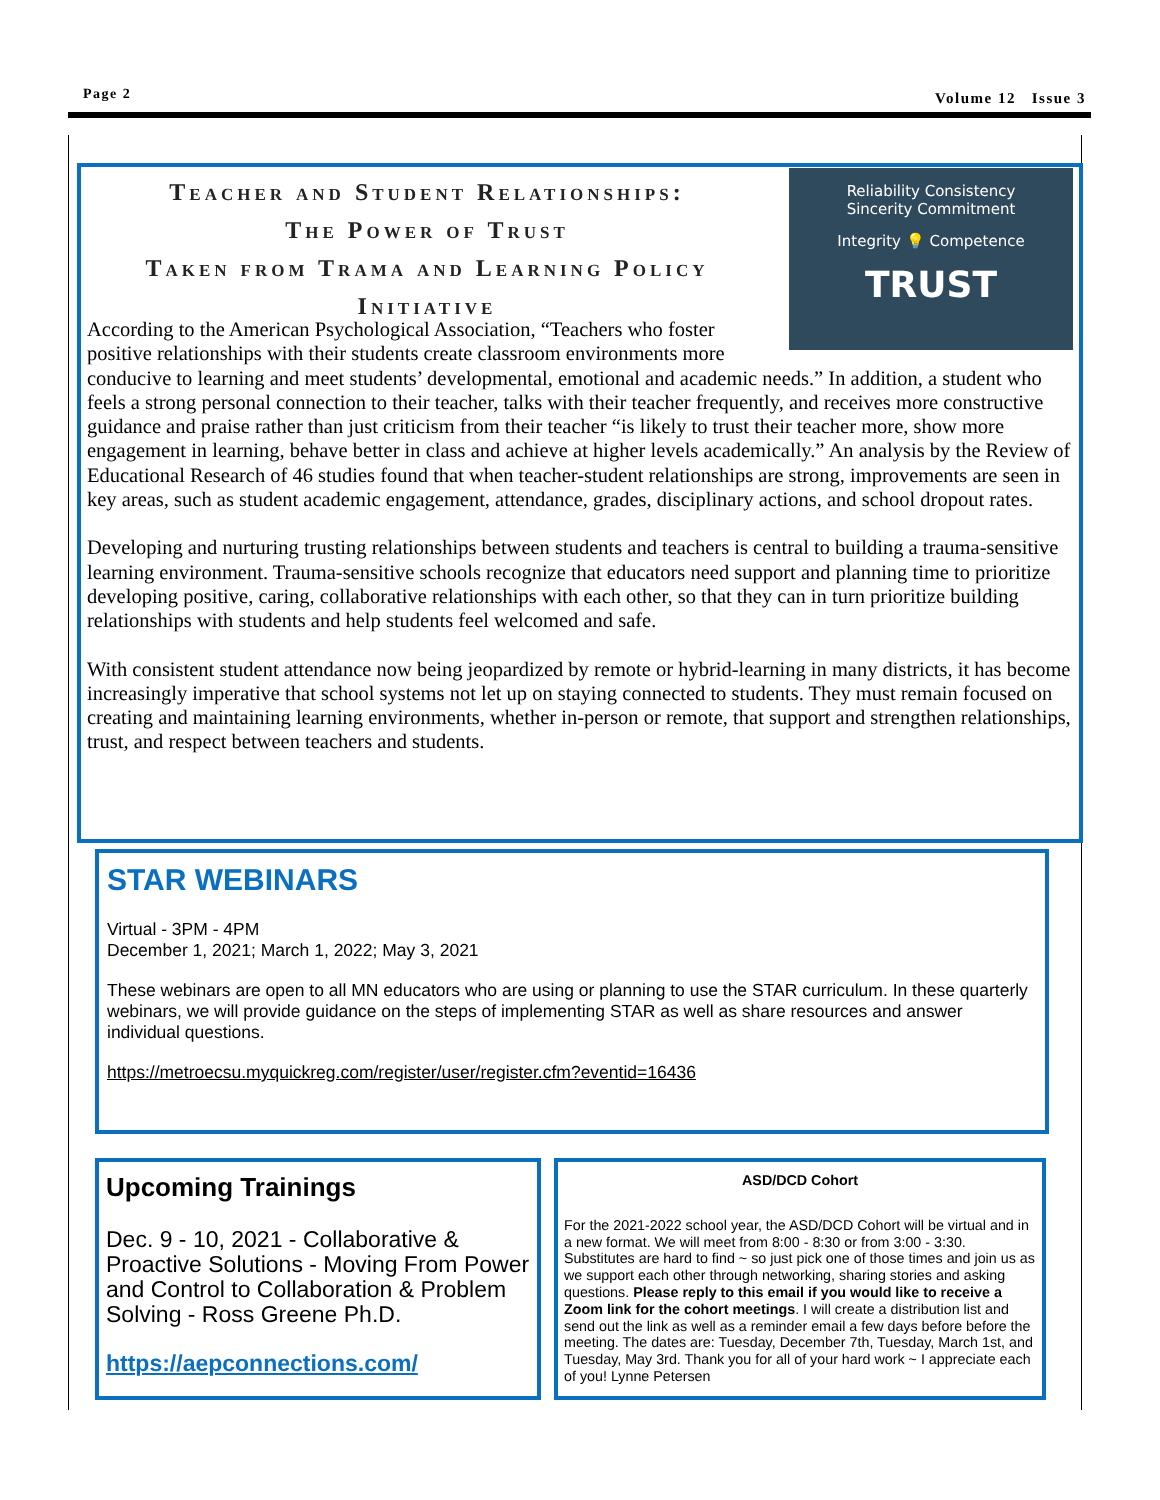Page 2 Volume 12 Issue 3
Reliability Consistency
Sincerity Commitment
Integrity 💡 Competence
TRUST
Teacher and Student Relationships:
The Power of Trust
Taken from Trama and Learning Policy
Initiative
According to the American Psychological Association, “Teachers who foster positive relationships with their students create classroom environments more conducive to learning and meet students’ developmental, emotional and academic needs.” In addition, a student who feels a strong personal connection to their teacher, talks with their teacher frequently, and receives more constructive guidance and praise rather than just criticism from their teacher “is likely to trust their teacher more, show more engagement in learning, behave better in class and achieve at higher levels academically.” An analysis by the Review of Educational Research of 46 studies found that when teacher-student relationships are strong, improvements are seen in key areas, such as student academic engagement, attendance, grades, disciplinary actions, and school dropout rates.
Developing and nurturing trusting relationships between students and teachers is central to building a trauma-sensitive learning environment. Trauma-sensitive schools recognize that educators need support and planning time to prioritize developing positive, caring, collaborative relationships with each other, so that they can in turn prioritize building relationships with students and help students feel welcomed and safe.
With consistent student attendance now being jeopardized by remote or hybrid-learning in many districts, it has become increasingly imperative that school systems not let up on staying connected to students. They must remain focused on creating and maintaining learning environments, whether in-person or remote, that support and strengthen relationships, trust, and respect between teachers and students.
STAR WEBINARS
Virtual - 3PM - 4PM
December 1, 2021; March 1, 2022; May 3, 2021
These webinars are open to all MN educators who are using or planning to use the STAR curriculum. In these quarterly webinars, we will provide guidance on the steps of implementing STAR as well as share resources and answer individual questions.
https://metroecsu.myquickreg.com/register/user/register.cfm?eventid=16436
Upcoming Trainings
Dec. 9 - 10, 2021 - Collaborative & Proactive Solutions - Moving From Power and Control to Collaboration & Problem Solving - Ross Greene Ph.D.
https://aepconnections.com/
ASD/DCD Cohort
For the 2021-2022 school year, the ASD/DCD Cohort will be virtual and in a new format. We will meet from 8:00 - 8:30 or from 3:00 - 3:30. Substitutes are hard to find ~ so just pick one of those times and join us as we support each other through networking, sharing stories and asking questions. Please reply to this email if you would like to receive a Zoom link for the cohort meetings. I will create a distribution list and send out the link as well as a reminder email a few days before before the meeting. The dates are: Tuesday, December 7th, Tuesday, March 1st, and Tuesday, May 3rd. Thank you for all of your hard work ~ I appreciate each of you! Lynne Petersen